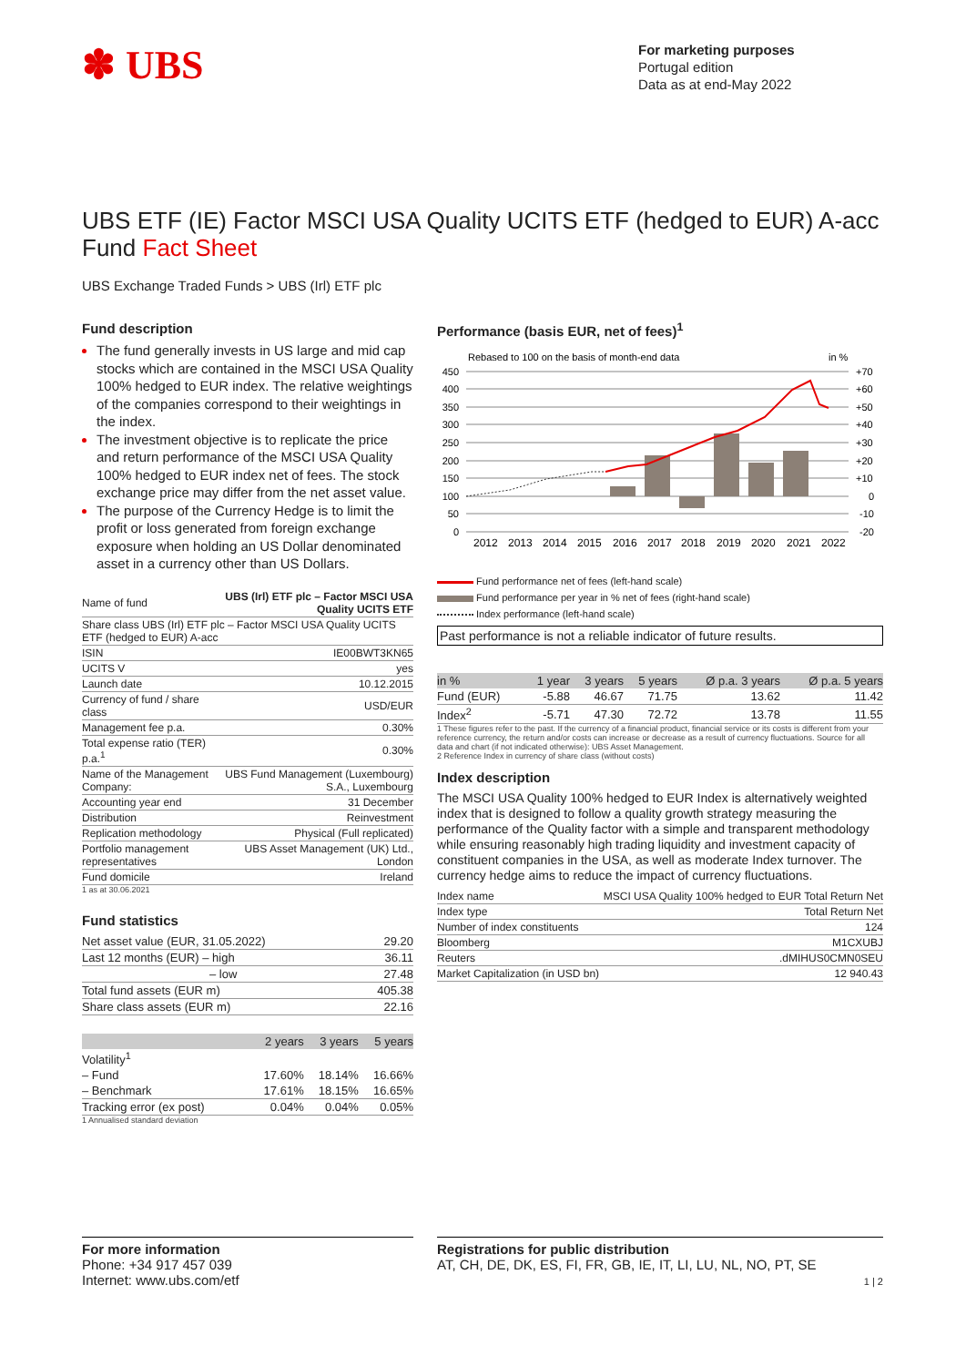✽ UBS
For marketing purposes
Portugal edition
Data as at end-May 2022
UBS ETF (IE) Factor MSCI USA Quality UCITS ETF (hedged to EUR) A-acc
Fund Fact Sheet
UBS Exchange Traded Funds > UBS (Irl) ETF plc
Fund description
The fund generally invests in US large and mid cap stocks which are contained in the MSCI USA Quality 100% hedged to EUR index. The relative weightings of the companies correspond to their weightings in the index.
The investment objective is to replicate the price and return performance of the MSCI USA Quality 100% hedged to EUR index net of fees. The stock exchange price may differ from the net asset value.
The purpose of the Currency Hedge is to limit the profit or loss generated from foreign exchange exposure when holding an US Dollar denominated asset in a currency other than US Dollars.
| Name of fund | UBS (Irl) ETF plc – Factor MSCI USA Quality UCITS ETF |
| Share class UBS (Irl) ETF plc – Factor MSCI USA Quality UCITS ETF (hedged to EUR) A-acc | |
| ISIN | IE00BWT3KN65 |
| UCITS V | yes |
| Launch date | 10.12.2015 |
| Currency of fund / share class | USD/EUR |
| Management fee p.a. | 0.30% |
| Total expense ratio (TER) p.a.<sup>1</sup> | 0.30% |
| Name of the Management Company: | UBS Fund Management (Luxembourg) S.A., Luxembourg |
| Accounting year end | 31 December |
| Distribution | Reinvestment |
| Replication methodology | Physical (Full replicated) |
| Portfolio management representatives | UBS Asset Management (UK) Ltd., London |
| Fund domicile | Ireland |
1 as at 30.06.2021
Fund statistics
| Net asset value (EUR, 31.05.2022) | 29.20 |
| Last 12 months (EUR) – high | 36.11 |
| – low | 27.48 |
| Total fund assets (EUR m) | 405.38 |
| Share class assets (EUR m) | 22.16 |
| | 2 years | 3 years | 5 years |
| --- | --- | --- | --- |
| Volatility<sup>1</sup> | | | |
| – Fund | 17.60% | 18.14% | 16.66% |
| – Benchmark | 17.61% | 18.15% | 16.65% |
| Tracking error (ex post) | 0.04% | 0.04% | 0.05% |
1 Annualised standard deviation
Performance (basis EUR, net of fees)<sup>1</sup>
Rebased to 100 on the basis of month-end data
in %
450
400
350
300
250
200
150
100
50
0
+70
+60
+50
+40
+30
+20
+10
0
-10
-20
2012
2013
2014
2015
2016
2017
2018
2019
2020
2021
2022
Fund performance net of fees (left-hand scale)
Fund performance per year in % net of fees (right-hand scale)
Index performance (left-hand scale)
Past performance is not a reliable indicator of future results.
| in % | 1 year | 3 years | 5 years | Ø p.a. 3 years | Ø p.a. 5 years |
| --- | --- | --- | --- | --- | --- |
| Fund (EUR) | -5.88 | 46.67 | 71.75 | 13.62 | 11.42 |
| Index<sup>2</sup> | -5.71 | 47.30 | 72.72 | 13.78 | 11.55 |
1 These figures refer to the past. If the currency of a financial product, financial service or its costs is different from your reference currency, the return and/or costs can increase or decrease as a result of currency fluctuations. Source for all data and chart (if not indicated otherwise): UBS Asset Management.
2 Reference Index in currency of share class (without costs)
Index description
The MSCI USA Quality 100% hedged to EUR Index is alternatively weighted index that is designed to follow a quality growth strategy measuring the performance of the Quality factor with a simple and transparent methodology while ensuring reasonably high trading liquidity and investment capacity of constituent companies in the USA, as well as moderate Index turnover. The currency hedge aims to reduce the impact of currency fluctuations.
| Index name | MSCI USA Quality 100% hedged to EUR Total Return Net |
| Index type | Total Return Net |
| Number of index constituents | 124 |
| Bloomberg | M1CXUBJ |
| Reuters | .dMIHUS0CMN0SEU |
| Market Capitalization (in USD bn) | 12 940.43 |
For more information
Phone: +34 917 457 039
Internet: www.ubs.com/etf
Registrations for public distribution
AT, CH, DE, DK, ES, FI, FR, GB, IE, IT, LI, LU, NL, NO, PT, SE
1 | 2